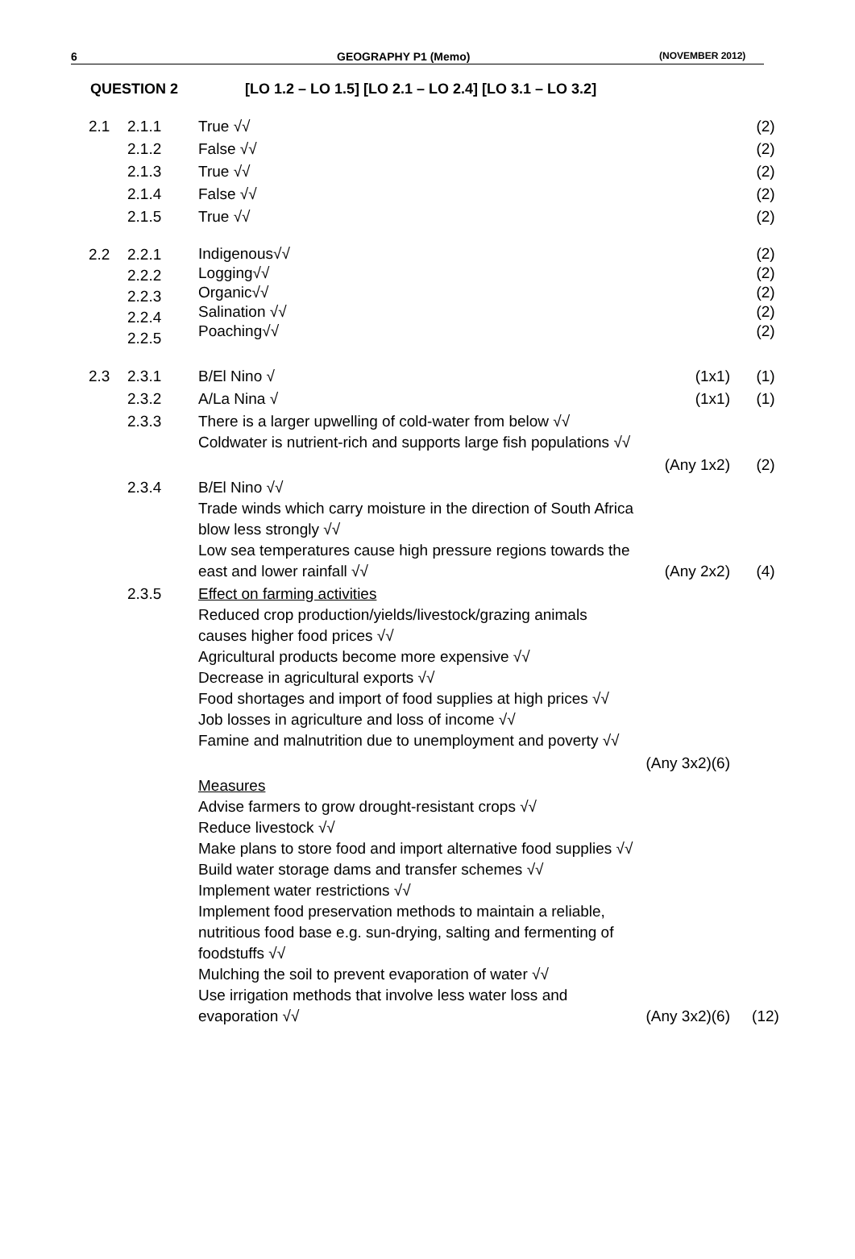6 GEOGRAPHY P1 (Memo) (NOVEMBER 2012)
QUESTION 2 [LO 1.2 – LO 1.5] [LO 2.1 – LO 2.4] [LO 3.1 – LO 3.2]
| 2.1 | 2.1.1 | True √√ | | (2) |
| | 2.1.2 | False √√ | | (2) |
| | 2.1.3 | True √√ | | (2) |
| | 2.1.4 | False √√ | | (2) |
| | 2.1.5 | True √√ | | (2) |
| 2.2 | 2.2.1 2.2.2 2.2.3 2.2.4 2.2.5 | Indigenous√√ Logging√√ Organic√√ Salination √√ Poaching√√ | | (2) (2) (2) (2) (2) |
| 2.3 | 2.3.1 | B/El Nino √ | (1x1) | (1) |
| | 2.3.2 | A/La Nina √ | (1x1) | (1) |
| | 2.3.3 | There is a larger upwelling of cold-water from below √√ Coldwater is nutrient-rich and supports large fish populations √√ | | |
| | | | (Any 1x2) | (2) |
| | 2.3.4 | B/El Nino √√ Trade winds which carry moisture in the direction of South Africa blow less strongly √√ Low sea temperatures cause high pressure regions towards the east and lower rainfall √√ | (Any 2x2) | (4) |
| | 2.3.5 | Effect on farming activities Reduced crop production/yields/livestock/grazing animals causes higher food prices √√ Agricultural products become more expensive √√ Decrease in agricultural exports √√ Food shortages and import of food supplies at high prices √√ Job losses in agriculture and loss of income √√ Famine and malnutrition due to unemployment and poverty √√ | | |
| | | | (Any 3x2)(6) | |
| | | Measures Advise farmers to grow drought-resistant crops √√ Reduce livestock √√ Make plans to store food and import alternative food supplies √√ Build water storage dams and transfer schemes √√ Implement water restrictions √√ Implement food preservation methods to maintain a reliable, nutritious food base e.g. sun-drying, salting and fermenting of foodstuffs √√ Mulching the soil to prevent evaporation of water √√ Use irrigation methods that involve less water loss and evaporation √√ | (Any 3x2)(6) | (12) |